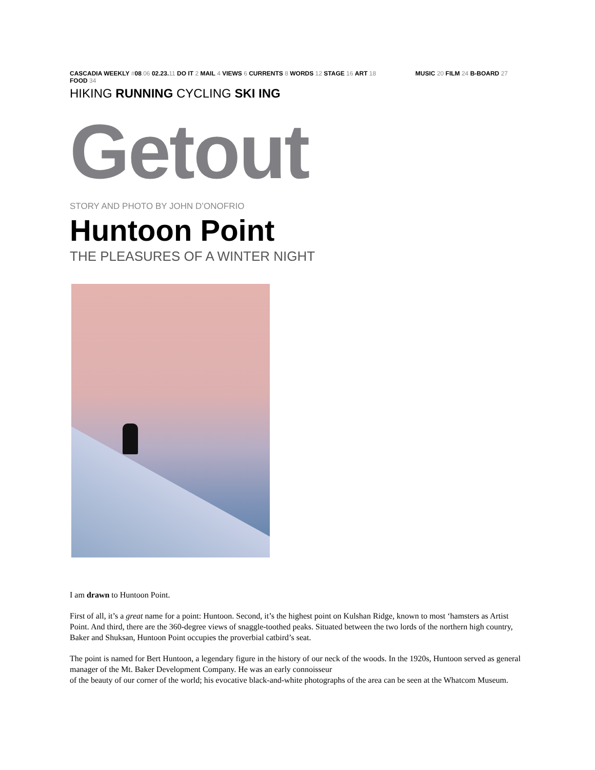CASCADIA WEEKLY #08.06 02.23. 11 DO IT 2 MAIL 4 VIEWS 6 CURRENTS 8 WORDS 12 STAGE 16 ART 18 MUSIC 20 FILM 24 B-BOARD 27 FOOD 34
HIKING RUNNING CYCLING SKI ING
Getout
STORY AND PHOTO BY JOHN D’ONOFRIO
Huntoon Point
THE PLEASURES OF A WINTER NIGHT
I am drawn to Huntoon Point.
First of all, it’s a great name for a point: Huntoon. Second, it’s the highest point on Kulshan Ridge, known to most ‘hamsters as Artist Point. And third, there are the 360-degree views of snaggle-toothed peaks. Situated between the two lords of the northern high country, Baker and Shuksan, Huntoon Point occupies the proverbial catbird’s seat.
The point is named for Bert Huntoon, a legendary figure in the history of our neck of the woods. In the 1920s, Huntoon served as general manager of the Mt. Baker Development Company. He was an early connoisseur
of the beauty of our corner of the world; his evocative black-and-white photographs of the area can be seen at the Whatcom Museum.